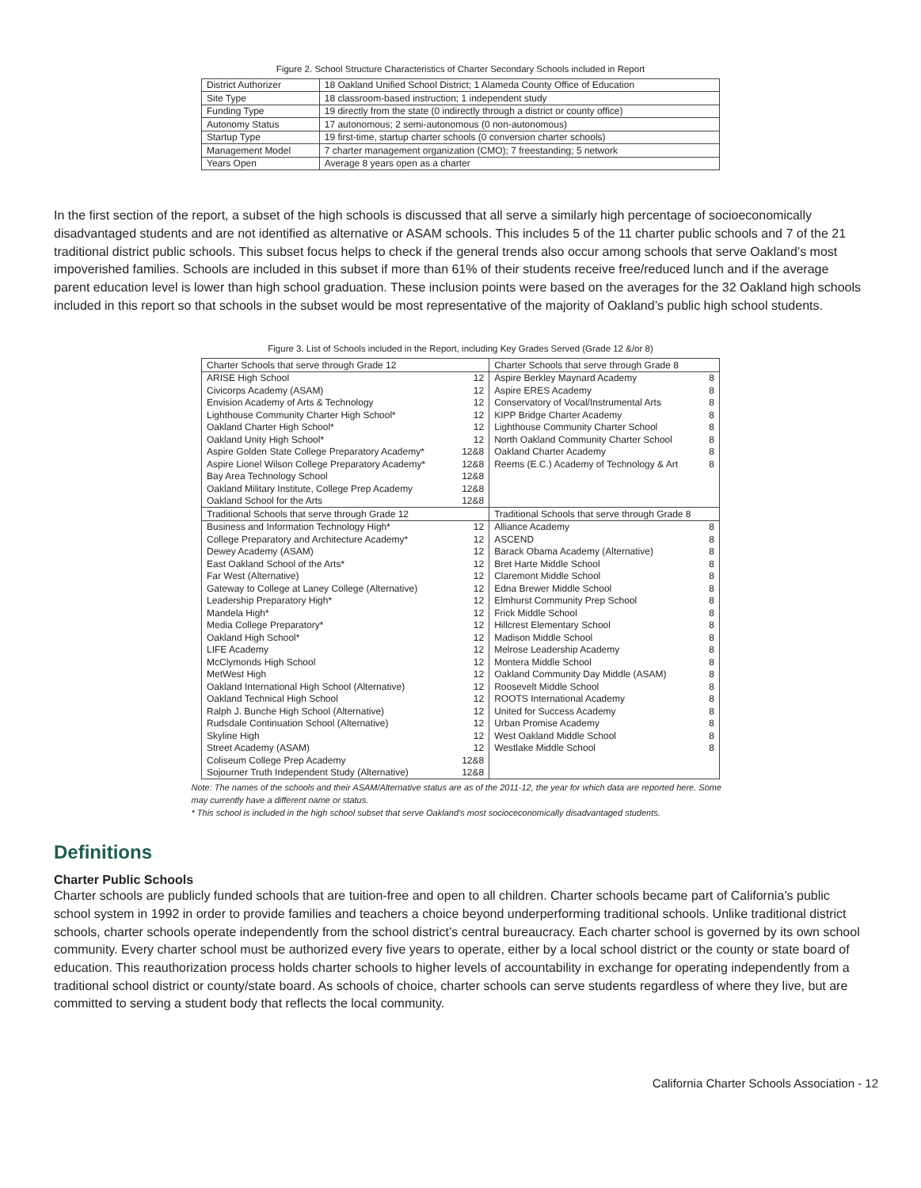Figure 2. School Structure Characteristics of Charter Secondary Schools included in Report
| District Authorizer | 18 Oakland Unified School District; 1 Alameda County Office of Education |
| Site Type | 18 classroom-based instruction; 1 independent study |
| Funding Type | 19 directly from the state (0 indirectly through a district or county office) |
| Autonomy Status | 17 autonomous; 2 semi-autonomous (0 non-autonomous) |
| Startup Type | 19 first-time, startup charter schools (0 conversion charter schools) |
| Management Model | 7 charter management organization (CMO); 7 freestanding; 5 network |
| Years Open | Average 8 years open as a charter |
In the first section of the report, a subset of the high schools is discussed that all serve a similarly high percentage of socioeconomically disadvantaged students and are not identified as alternative or ASAM schools. This includes 5 of the 11 charter public schools and 7 of the 21 traditional district public schools. This subset focus helps to check if the general trends also occur among schools that serve Oakland’s most impoverished families. Schools are included in this subset if more than 61% of their students receive free/reduced lunch and if the average parent education level is lower than high school graduation. These inclusion points were based on the averages for the 32 Oakland high schools included in this report so that schools in the subset would be most representative of the majority of Oakland’s public high school students.
Figure 3. List of Schools included in the Report, including Key Grades Served (Grade 12 &/or 8)
| Charter Schools that serve through Grade 12 | | Charter Schools that serve through Grade 8 | |
| --- | --- | --- | --- |
| ARISE High School | 12 | Aspire Berkley Maynard Academy | 8 |
| Civicorps Academy (ASAM) | 12 | Aspire ERES Academy | 8 |
| Envision Academy of Arts & Technology | 12 | Conservatory of Vocal/Instrumental Arts | 8 |
| Lighthouse Community Charter High School* | 12 | KIPP Bridge Charter Academy | 8 |
| Oakland Charter High School* | 12 | Lighthouse Community Charter School | 8 |
| Oakland Unity High School* | 12 | North Oakland Community Charter School | 8 |
| Aspire Golden State College Preparatory Academy* | 12&8 | Oakland Charter Academy | 8 |
| Aspire Lionel Wilson College Preparatory Academy* | 12&8 | Reems (E.C.) Academy of Technology & Art | 8 |
| Bay Area Technology School | 12&8 | | |
| Oakland Military Institute, College Prep Academy | 12&8 | | |
| Oakland School for the Arts | 12&8 | | |
| Traditional Schools that serve through Grade 12 | | Traditional Schools that serve through Grade 8 | |
| Business and Information Technology High* | 12 | Alliance Academy | 8 |
| College Preparatory and Architecture Academy* | 12 | ASCEND | 8 |
| Dewey Academy (ASAM) | 12 | Barack Obama Academy (Alternative) | 8 |
| East Oakland School of the Arts* | 12 | Bret Harte Middle School | 8 |
| Far West (Alternative) | 12 | Claremont Middle School | 8 |
| Gateway to College at Laney College (Alternative) | 12 | Edna Brewer Middle School | 8 |
| Leadership Preparatory High* | 12 | Elmhurst Community Prep School | 8 |
| Mandela High* | 12 | Frick Middle School | 8 |
| Media College Preparatory* | 12 | Hillcrest Elementary School | 8 |
| Oakland High School* | 12 | Madison Middle School | 8 |
| LIFE Academy | 12 | Melrose Leadership Academy | 8 |
| McClymonds High School | 12 | Montera Middle School | 8 |
| MetWest High | 12 | Oakland Community Day Middle (ASAM) | 8 |
| Oakland International High School (Alternative) | 12 | Roosevelt Middle School | 8 |
| Oakland Technical High School | 12 | ROOTS International Academy | 8 |
| Ralph J. Bunche High School (Alternative) | 12 | United for Success Academy | 8 |
| Rudsdale Continuation School (Alternative) | 12 | Urban Promise Academy | 8 |
| Skyline High | 12 | West Oakland Middle School | 8 |
| Street Academy (ASAM) | 12 | Westlake Middle School | 8 |
| Coliseum College Prep Academy | 12&8 | | |
| Sojourner Truth Independent Study (Alternative) | 12&8 | | |
Note: The names of the schools and their ASAM/Alternative status are as of the 2011-12, the year for which data are reported here. Some may currently have a different name or status.
* This school is included in the high school subset that serve Oakland’s most socioceconomically disadvantaged students.
Definitions
Charter Public Schools
Charter schools are publicly funded schools that are tuition-free and open to all children. Charter schools became part of California’s public school system in 1992 in order to provide families and teachers a choice beyond underperforming traditional schools. Unlike traditional district schools, charter schools operate independently from the school district’s central bureaucracy. Each charter school is governed by its own school community. Every charter school must be authorized every five years to operate, either by a local school district or the county or state board of education. This reauthorization process holds charter schools to higher levels of accountability in exchange for operating independently from a traditional school district or county/state board. As schools of choice, charter schools can serve students regardless of where they live, but are committed to serving a student body that reflects the local community.
California Charter Schools Association - 12